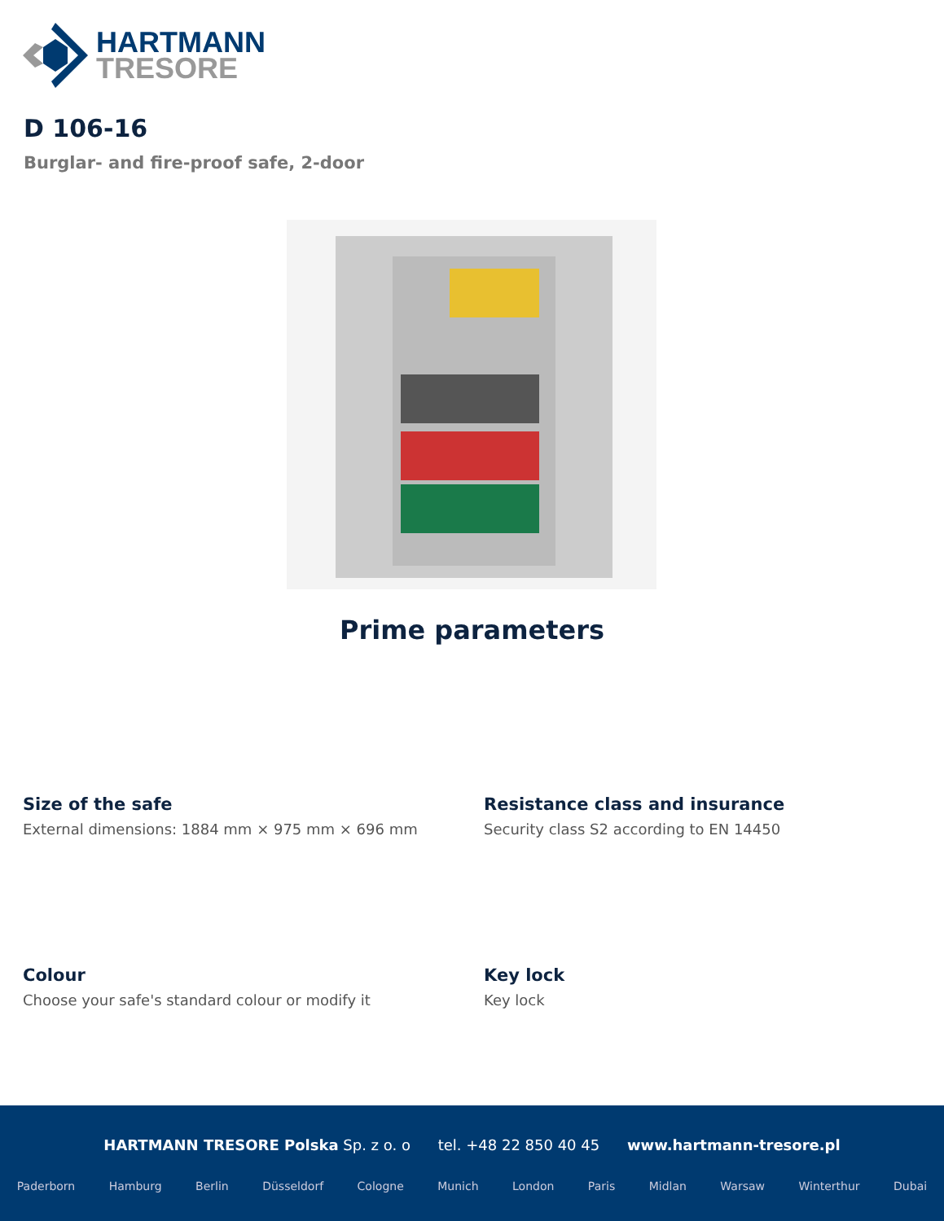HARTMANN
TRESORE
D 106-16
Burglar- and fire-proof safe, 2-door
Prime parameters
Size of the safe
External dimensions: 1884 mm × 975 mm × 696 mm
Resistance class and insurance
Security class S2 according to EN 14450
Colour
Choose your safe's standard colour or modify it
Key lock
Key lock
HARTMANN TRESORE Polska Sp. z o. o tel. +48 22 850 40 45 www.hartmann-tresore.pl
Paderborn Hamburg Berlin Düsseldorf Cologne Munich London Paris Midlan Warsaw Winterthur Dubai